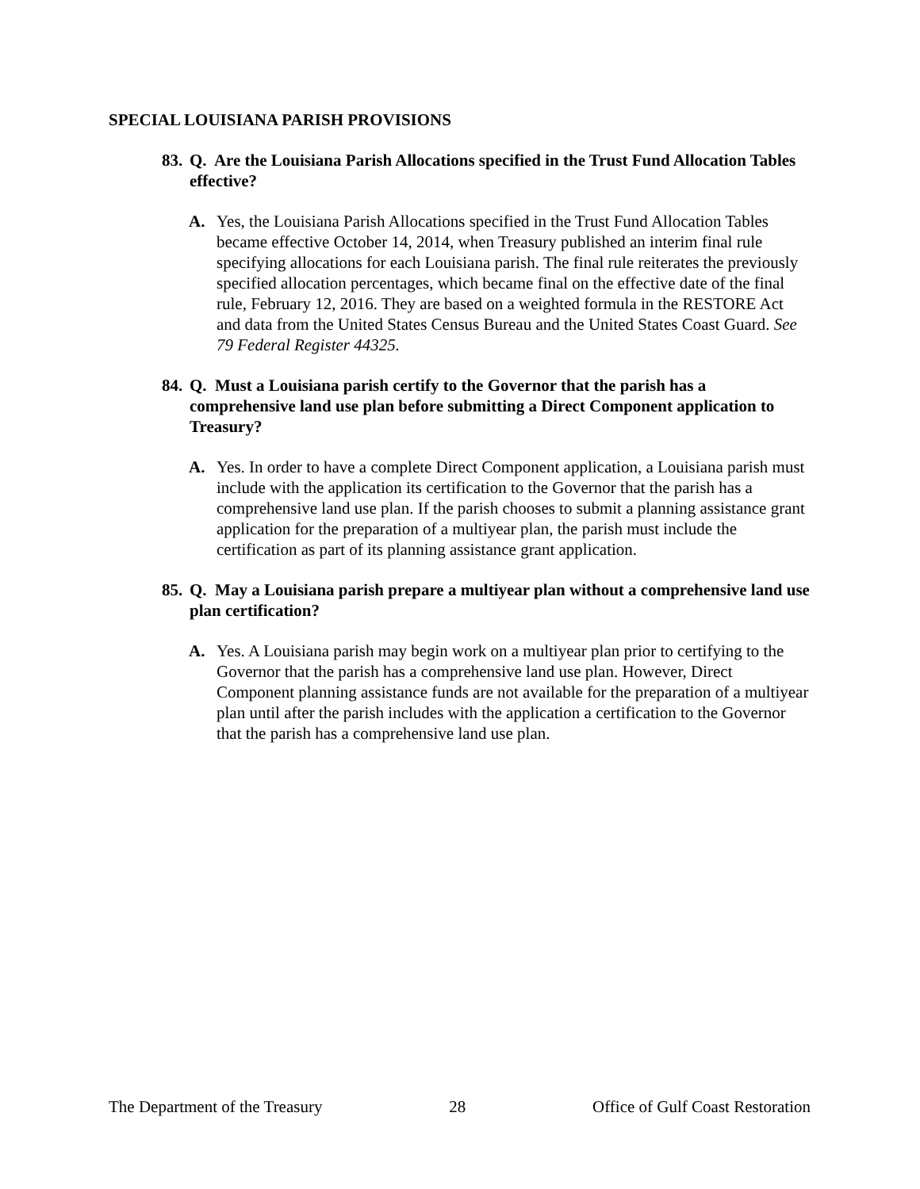SPECIAL LOUISIANA PARISH PROVISIONS
83. Q. Are the Louisiana Parish Allocations specified in the Trust Fund Allocation Tables effective?
A. Yes, the Louisiana Parish Allocations specified in the Trust Fund Allocation Tables became effective October 14, 2014, when Treasury published an interim final rule specifying allocations for each Louisiana parish. The final rule reiterates the previously specified allocation percentages, which became final on the effective date of the final rule, February 12, 2016. They are based on a weighted formula in the RESTORE Act and data from the United States Census Bureau and the United States Coast Guard. See 79 Federal Register 44325.
84. Q. Must a Louisiana parish certify to the Governor that the parish has a comprehensive land use plan before submitting a Direct Component application to Treasury?
A. Yes. In order to have a complete Direct Component application, a Louisiana parish must include with the application its certification to the Governor that the parish has a comprehensive land use plan. If the parish chooses to submit a planning assistance grant application for the preparation of a multiyear plan, the parish must include the certification as part of its planning assistance grant application.
85. Q. May a Louisiana parish prepare a multiyear plan without a comprehensive land use plan certification?
A. Yes. A Louisiana parish may begin work on a multiyear plan prior to certifying to the Governor that the parish has a comprehensive land use plan. However, Direct Component planning assistance funds are not available for the preparation of a multiyear plan until after the parish includes with the application a certification to the Governor that the parish has a comprehensive land use plan.
The Department of the Treasury 28 Office of Gulf Coast Restoration